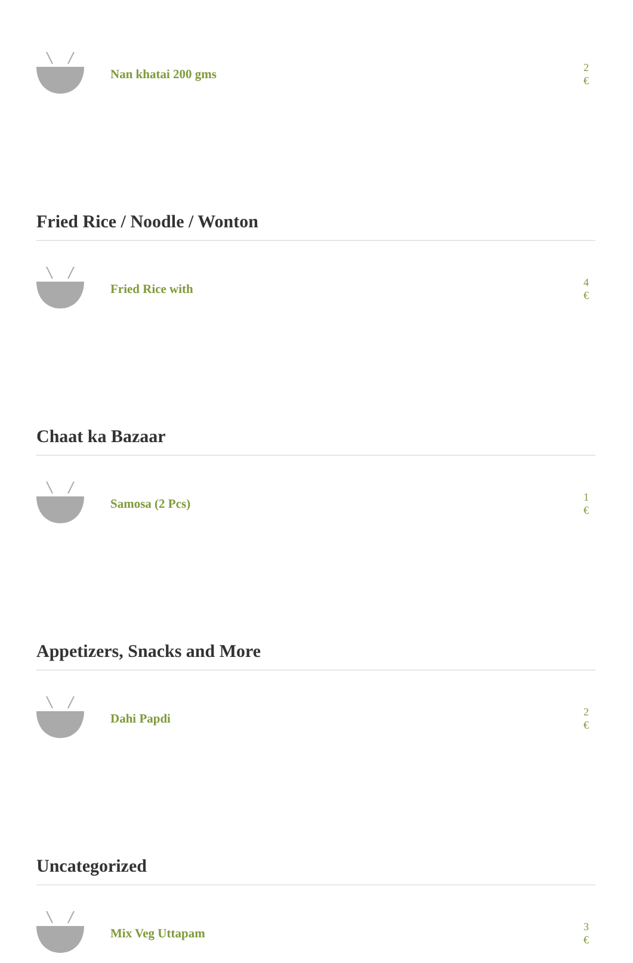Nan khatai 200 gms
2 €
Fried Rice / Noodle / Wonton
Fried Rice with
4 €
Chaat ka Bazaar
Samosa (2 Pcs)
1 €
Appetizers, Snacks and More
Dahi Papdi
2 €
Uncategorized
Mix Veg Uttapam
3 €